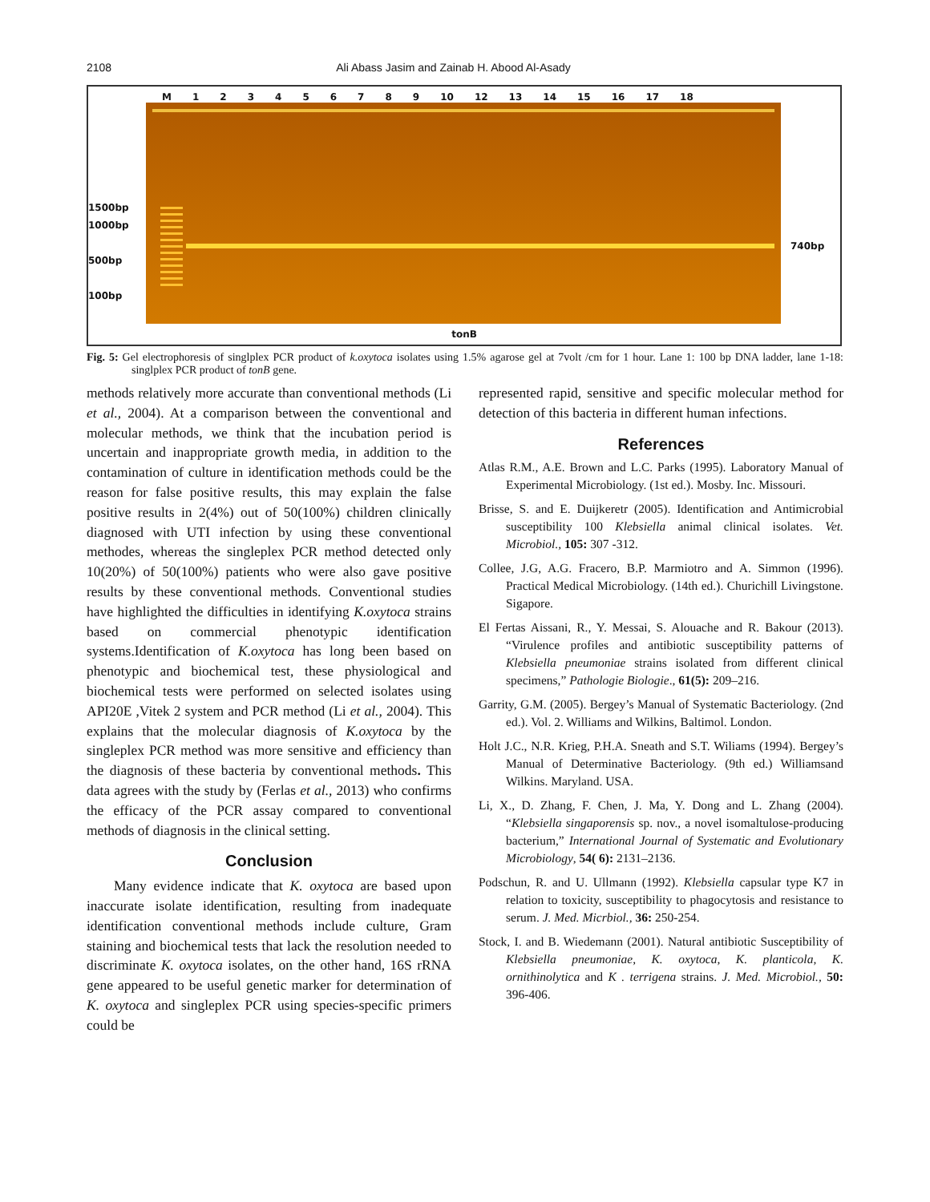2108 Ali Abass Jasim and Zainab H. Abood Al-Asady
M 123456789 10 12 13 14 15 16 17 18
1500bp
1000bp
500bp
100bp
740bp
tonB
Fig. 5: Gel electrophoresis of singlplex PCR product of k.oxytoca isolates using 1.5% agarose gel at 7volt /cm for 1 hour. Lane 1: 100 bp DNA ladder, lane 1-18: singlplex PCR product of tonB gene.
methods relatively more accurate than conventional methods (Li et al., 2004). At a comparison between the conventional and molecular methods, we think that the incubation period is uncertain and inappropriate growth media, in addition to the contamination of culture in identification methods could be the reason for false positive results, this may explain the false positive results in 2(4%) out of 50(100%) children clinically diagnosed with UTI infection by using these conventional methodes, whereas the singleplex PCR method detected only 10(20%) of 50(100%) patients who were also gave positive results by these conventional methods. Conventional studies have highlighted the difficulties in identifying K.oxytoca strains based on commercial phenotypic identification systems.Identification of K.oxytoca has long been based on phenotypic and biochemical test, these physiological and biochemical tests were performed on selected isolates using API20E ,Vitek 2 system and PCR method (Li et al., 2004). This explains that the molecular diagnosis of K.oxytoca by the singleplex PCR method was more sensitive and efficiency than the diagnosis of these bacteria by conventional methods. This data agrees with the study by (Ferlas et al., 2013) who confirms the efficacy of the PCR assay compared to conventional methods of diagnosis in the clinical setting.
Conclusion
Many evidence indicate that K. oxytoca are based upon inaccurate isolate identification, resulting from inadequate identification conventional methods include culture, Gram staining and biochemical tests that lack the resolution needed to discriminate K. oxytoca isolates, on the other hand, 16S rRNA gene appeared to be useful genetic marker for determination of K. oxytoca and singleplex PCR using species-specific primers could be
represented rapid, sensitive and specific molecular method for detection of this bacteria in different human infections.
References
Atlas R.M., A.E. Brown and L.C. Parks (1995). Laboratory Manual of Experimental Microbiology. (1st ed.). Mosby. Inc. Missouri.
Brisse, S. and E. Duijkeretr (2005). Identification and Antimicrobial susceptibility 100 Klebsiella animal clinical isolates. Vet. Microbiol., 105: 307 -312.
Collee, J.G, A.G. Fracero, B.P. Marmiotro and A. Simmon (1996). Practical Medical Microbiology. (14th ed.). Churichill Livingstone. Sigapore.
El Fertas Aissani, R., Y. Messai, S. Alouache and R. Bakour (2013). “Virulence profiles and antibiotic susceptibility patterns of Klebsiella pneumoniae strains isolated from different clinical specimens,” Pathologie Biologie., 61(5): 209–216.
Garrity, G.M. (2005). Bergey’s Manual of Systematic Bacteriology. (2nd ed.). Vol. 2. Williams and Wilkins, Baltimol. London.
Holt J.C., N.R. Krieg, P.H.A. Sneath and S.T. Wiliams (1994). Bergey’s Manual of Determinative Bacteriology. (9th ed.) Williamsand Wilkins. Maryland. USA.
Li, X., D. Zhang, F. Chen, J. Ma, Y. Dong and L. Zhang (2004). “Klebsiella singaporensis sp. nov., a novel isomaltulose-producing bacterium,” International Journal of Systematic and Evolutionary Microbiology, 54( 6): 2131–2136.
Podschun, R. and U. Ullmann (1992). Klebsiella capsular type K7 in relation to toxicity, susceptibility to phagocytosis and resistance to serum. J. Med. Micrbiol., 36: 250-254.
Stock, I. and B. Wiedemann (2001). Natural antibiotic Susceptibility of Klebsiella pneumoniae, K. oxytoca, K. planticola, K. ornithinolytica and K . terrigena strains. J. Med. Microbiol., 50: 396-406.